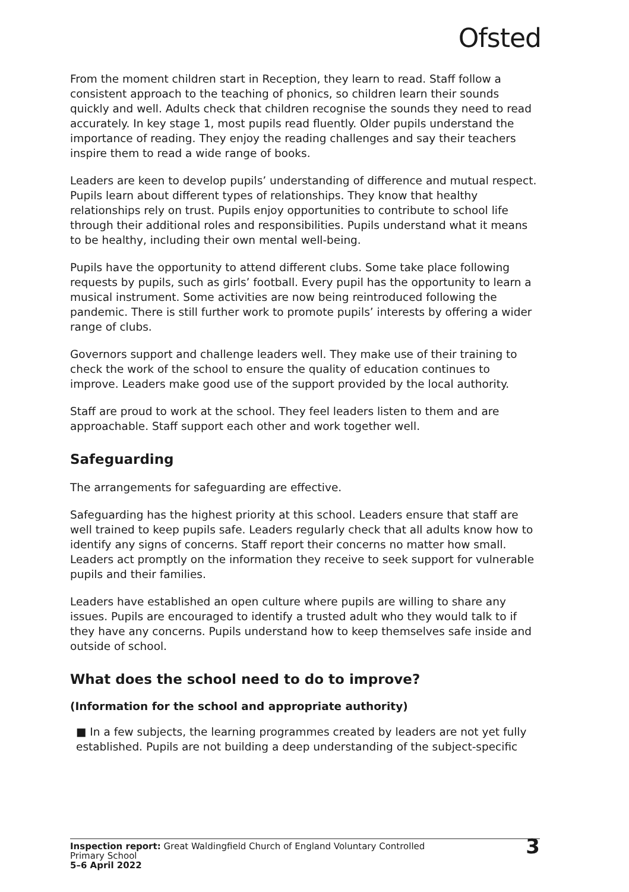Ofsted
From the moment children start in Reception, they learn to read. Staff follow a consistent approach to the teaching of phonics, so children learn their sounds quickly and well. Adults check that children recognise the sounds they need to read accurately. In key stage 1, most pupils read fluently. Older pupils understand the importance of reading. They enjoy the reading challenges and say their teachers inspire them to read a wide range of books.
Leaders are keen to develop pupils’ understanding of difference and mutual respect. Pupils learn about different types of relationships. They know that healthy relationships rely on trust. Pupils enjoy opportunities to contribute to school life through their additional roles and responsibilities. Pupils understand what it means to be healthy, including their own mental well-being.
Pupils have the opportunity to attend different clubs. Some take place following requests by pupils, such as girls’ football. Every pupil has the opportunity to learn a musical instrument. Some activities are now being reintroduced following the pandemic. There is still further work to promote pupils’ interests by offering a wider range of clubs.
Governors support and challenge leaders well. They make use of their training to check the work of the school to ensure the quality of education continues to improve. Leaders make good use of the support provided by the local authority.
Staff are proud to work at the school. They feel leaders listen to them and are approachable. Staff support each other and work together well.
Safeguarding
The arrangements for safeguarding are effective.
Safeguarding has the highest priority at this school. Leaders ensure that staff are well trained to keep pupils safe. Leaders regularly check that all adults know how to identify any signs of concerns. Staff report their concerns no matter how small. Leaders act promptly on the information they receive to seek support for vulnerable pupils and their families.
Leaders have established an open culture where pupils are willing to share any issues. Pupils are encouraged to identify a trusted adult who they would talk to if they have any concerns. Pupils understand how to keep themselves safe inside and outside of school.
What does the school need to do to improve?
(Information for the school and appropriate authority)
■ In a few subjects, the learning programmes created by leaders are not yet fully established. Pupils are not building a deep understanding of the subject-specific
Inspection report: Great Waldingfield Church of England Voluntary Controlled
Primary School
5–6 April 2022
3